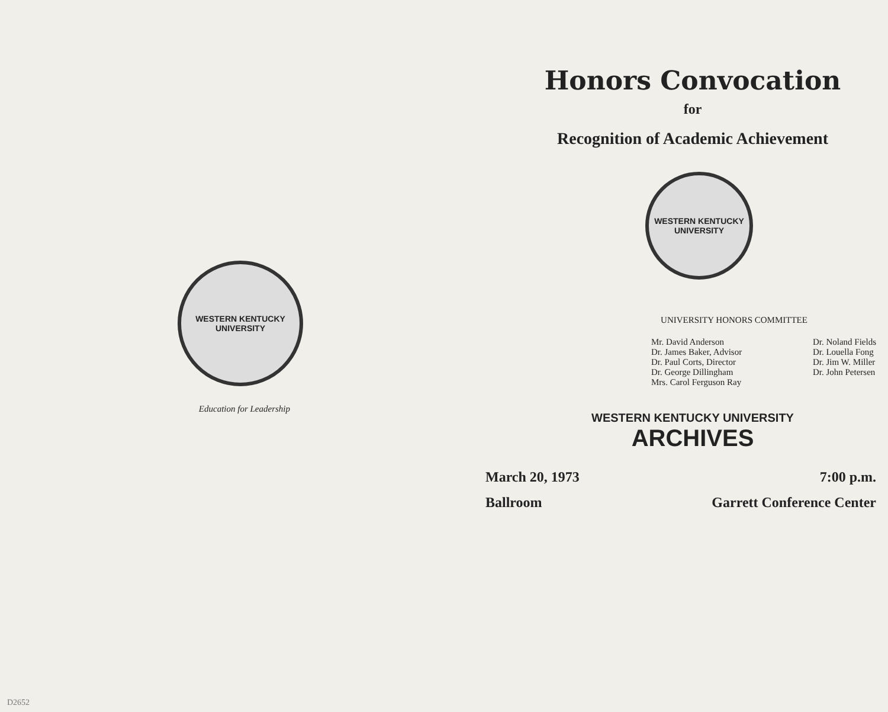WESTERN KENTUCKY
UNIVERSITY
Education for Leadership
D2652
Honors Convocation
for
Recognition of Academic Achievement
WESTERN KENTUCKY
UNIVERSITY
UNIVERSITY HONORS COMMITTEE
Mr. David Anderson
Dr. James Baker, Advisor
Dr. Paul Corts, Director
Dr. George Dillingham
Mrs. Carol Ferguson Ray
Dr. Noland Fields
Dr. Louella Fong
Dr. Jim W. Miller
Dr. John Petersen
WESTERN KENTUCKY UNIVERSITY
ARCHIVES
March 20, 1973 7:00 p.m.
Ballroom Garrett Conference Center